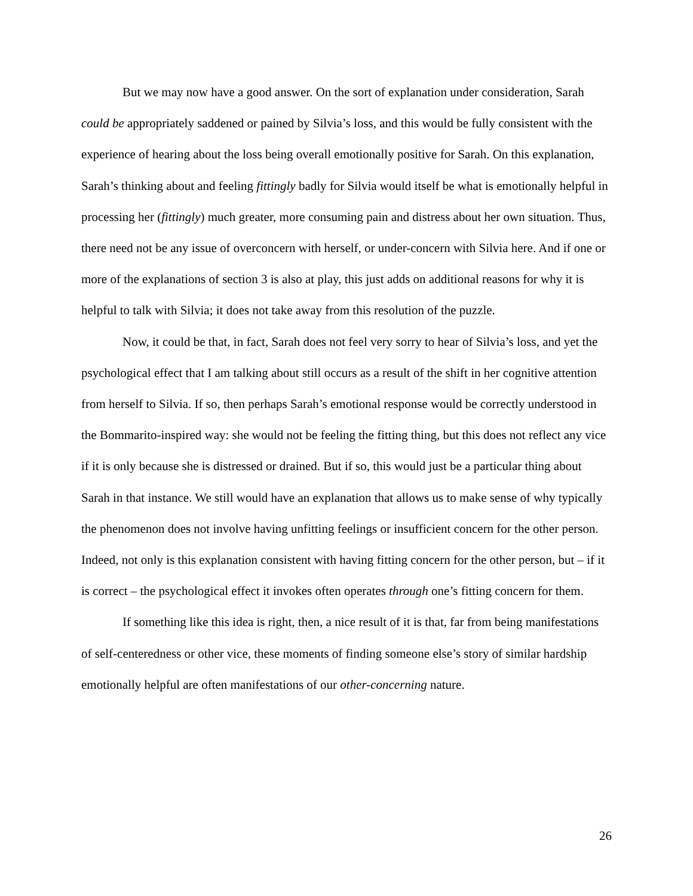But we may now have a good answer. On the sort of explanation under consideration, Sarah could be appropriately saddened or pained by Silvia’s loss, and this would be fully consistent with the experience of hearing about the loss being overall emotionally positive for Sarah. On this explanation, Sarah’s thinking about and feeling fittingly badly for Silvia would itself be what is emotionally helpful in processing her (fittingly) much greater, more consuming pain and distress about her own situation. Thus, there need not be any issue of overconcern with herself, or under-concern with Silvia here. And if one or more of the explanations of section 3 is also at play, this just adds on additional reasons for why it is helpful to talk with Silvia; it does not take away from this resolution of the puzzle.
Now, it could be that, in fact, Sarah does not feel very sorry to hear of Silvia’s loss, and yet the psychological effect that I am talking about still occurs as a result of the shift in her cognitive attention from herself to Silvia. If so, then perhaps Sarah’s emotional response would be correctly understood in the Bommarito-inspired way: she would not be feeling the fitting thing, but this does not reflect any vice if it is only because she is distressed or drained. But if so, this would just be a particular thing about Sarah in that instance. We still would have an explanation that allows us to make sense of why typically the phenomenon does not involve having unfitting feelings or insufficient concern for the other person. Indeed, not only is this explanation consistent with having fitting concern for the other person, but – if it is correct – the psychological effect it invokes often operates through one’s fitting concern for them.
If something like this idea is right, then, a nice result of it is that, far from being manifestations of self-centeredness or other vice, these moments of finding someone else’s story of similar hardship emotionally helpful are often manifestations of our other-concerning nature.
26